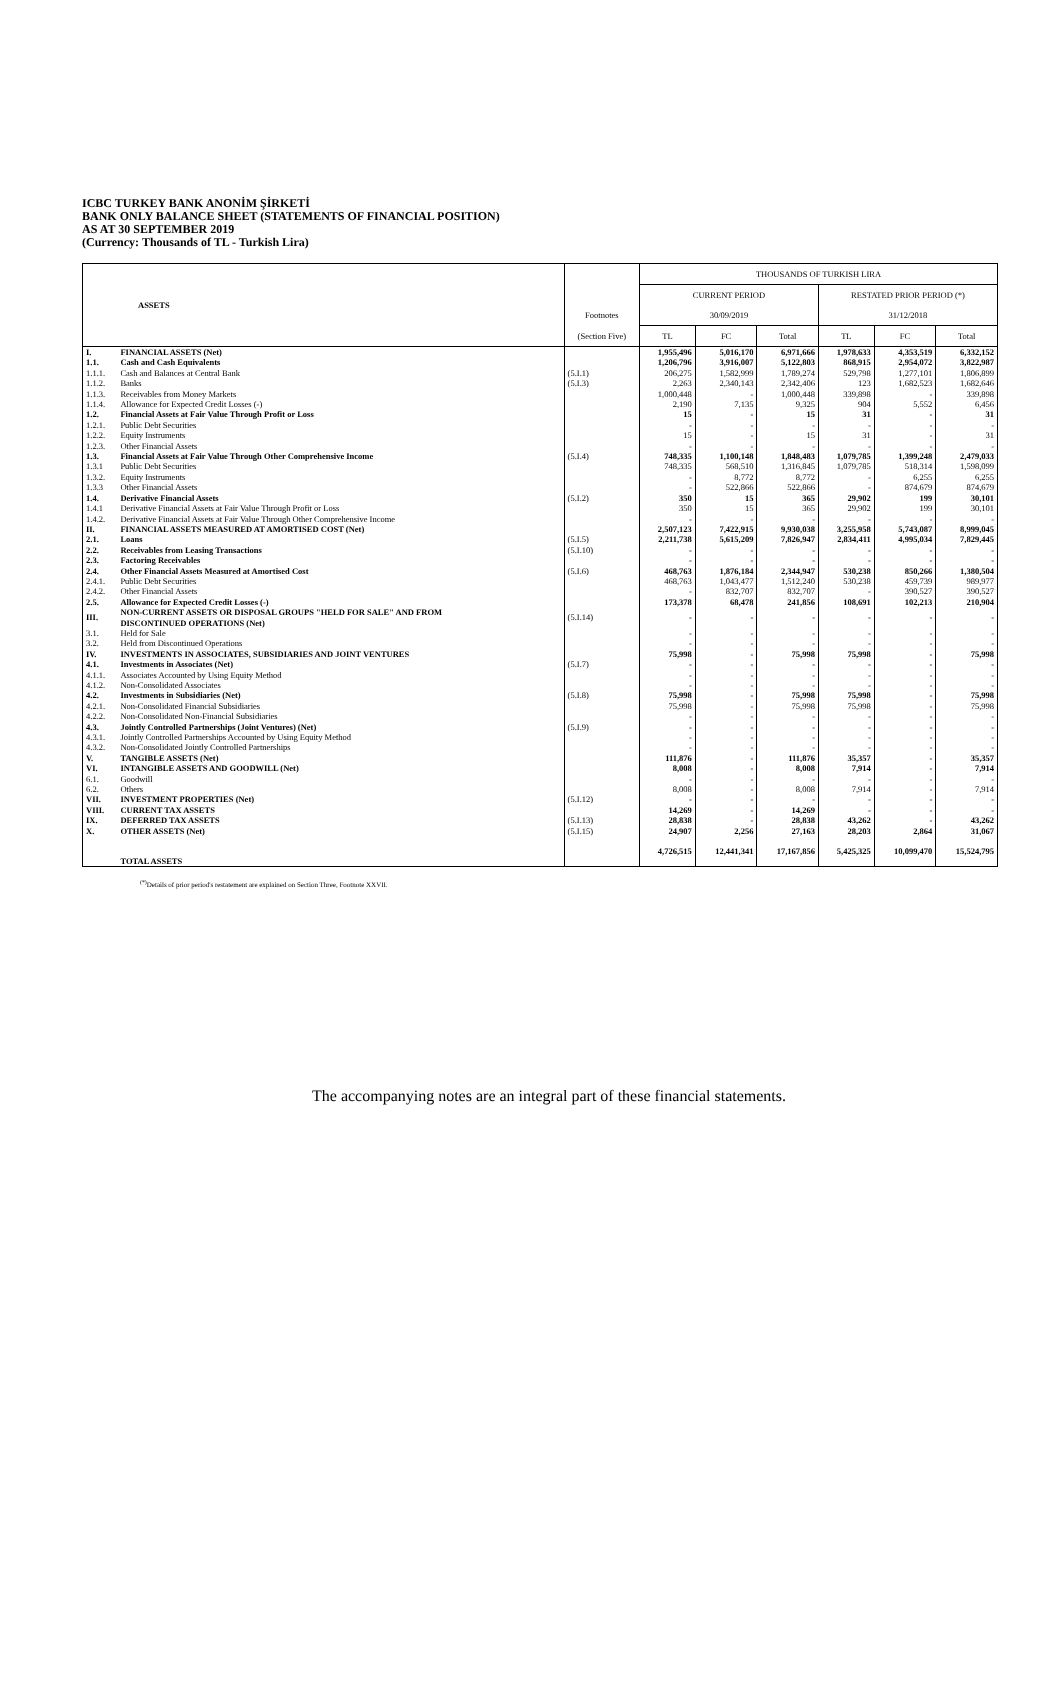ICBC TURKEY BANK ANONİM ŞİRKETİ
BANK ONLY BALANCE SHEET (STATEMENTS OF FINANCIAL POSITION)
AS AT 30 SEPTEMBER 2019
(Currency: Thousands of TL - Turkish Lira)
| ASSETS | | | THOUSANDS OF TURKISH LIRA | | | | | |
| --- | --- | --- | --- | --- | --- | --- | --- | --- |
| | | | CURRENT PERIOD | | | RESTATED PRIOR PERIOD (*) | | |
| | | Footnotes | 30/09/2019 | | | 31/12/2018 | | |
| | | (Section Five) | TL | FC | Total | TL | FC | Total |
| I. | FINANCIAL ASSETS (Net) | | 1,955,496 | 5,016,170 | 6,971,666 | 1,978,633 | 4,353,519 | 6,332,152 |
| 1.1. | Cash and Cash Equivalents | | 1,206,796 | 3,916,007 | 5,122,803 | 868,915 | 2,954,072 | 3,822,987 |
| 1.1.1. | Cash and Balances at Central Bank | (5.I.1) | 206,275 | 1,582,999 | 1,789,274 | 529,798 | 1,277,101 | 1,806,899 |
| 1.1.2. | Banks | (5.I.3) | 2,263 | 2,340,143 | 2,342,406 | 123 | 1,682,523 | 1,682,646 |
| 1.1.3. | Receivables from Money Markets | | 1,000,448 | - | 1,000,448 | 339,898 | - | 339,898 |
| 1.1.4. | Allowance for Expected Credit Losses (-) | | 2,190 | 7,135 | 9,325 | 904 | 5,552 | 6,456 |
| 1.2. | Financial Assets at Fair Value Through Profit or Loss | | 15 | - | 15 | 31 | - | 31 |
| 1.2.1. | Public Debt Securities | | - | - | - | - | - | - |
| 1.2.2. | Equity Instruments | | 15 | - | 15 | 31 | - | 31 |
| 1.2.3. | Other Financial Assets | | - | - | - | - | - | - |
| 1.3. | Financial Assets at Fair Value Through Other Comprehensive Income | (5.I.4) | 748,335 | 1,100,148 | 1,848,483 | 1,079,785 | 1,399,248 | 2,479,033 |
| 1.3.1 | Public Debt Securities | | 748,335 | 568,510 | 1,316,845 | 1,079,785 | 518,314 | 1,598,099 |
| 1.3.2. | Equity Instruments | | - | 8,772 | 8,772 | - | 6,255 | 6,255 |
| 1.3.3 | Other Financial Assets | | - | 522,866 | 522,866 | - | 874,679 | 874,679 |
| 1.4. | Derivative Financial Assets | (5.I.2) | 350 | 15 | 365 | 29,902 | 199 | 30,101 |
| 1.4.1 | Derivative Financial Assets at Fair Value Through Profit or Loss | | 350 | 15 | 365 | 29,902 | 199 | 30,101 |
| 1.4.2. | Derivative Financial Assets at Fair Value Through Other Comprehensive Income | | - | - | - | - | - | - |
| II. | FINANCIAL ASSETS MEASURED AT AMORTISED COST (Net) | | 2,507,123 | 7,422,915 | 9,930,038 | 3,255,958 | 5,743,087 | 8,999,045 |
| 2.1. | Loans | (5.I.5) | 2,211,738 | 5,615,209 | 7,826,947 | 2,834,411 | 4,995,034 | 7,829,445 |
| 2.2. | Receivables from Leasing Transactions | (5.I.10) | - | - | - | - | - | - |
| 2.3. | Factoring Receivables | | - | - | - | - | - | - |
| 2.4. | Other Financial Assets Measured at Amortised Cost | (5.I.6) | 468,763 | 1,876,184 | 2,344,947 | 530,238 | 850,266 | 1,380,504 |
| 2.4.1. | Public Debt Securities | | 468,763 | 1,043,477 | 1,512,240 | 530,238 | 459,739 | 989,977 |
| 2.4.2. | Other Financial Assets | | - | 832,707 | 832,707 | - | 390,527 | 390,527 |
| 2.5. | Allowance for Expected Credit Losses (-) | | 173,378 | 68,478 | 241,856 | 108,691 | 102,213 | 210,904 |
| III. | NON-CURRENT ASSETS OR DISPOSAL GROUPS "HELD FOR SALE" AND FROM DISCONTINUED OPERATIONS (Net) | (5.I.14) | - | - | - | - | - | - |
| 3.1. | Held for Sale | | - | - | - | - | - | - |
| 3.2. | Held from Discontinued Operations | | - | - | - | - | - | - |
| IV. | INVESTMENTS IN ASSOCIATES, SUBSIDIARIES AND JOINT VENTURES | | 75,998 | - | 75,998 | 75,998 | - | 75,998 |
| 4.1. | Investments in Associates (Net) | (5.I.7) | - | - | - | - | - | - |
| 4.1.1. | Associates Accounted by Using Equity Method | | - | - | - | - | - | - |
| 4.1.2. | Non-Consolidated Associates | | - | - | - | - | - | - |
| 4.2. | Investments in Subsidiaries (Net) | (5.I.8) | 75,998 | - | 75,998 | 75,998 | - | 75,998 |
| 4.2.1. | Non-Consolidated Financial Subsidiaries | | 75,998 | - | 75,998 | 75,998 | - | 75,998 |
| 4.2.2. | Non-Consolidated Non-Financial Subsidiaries | | - | - | - | - | - | - |
| 4.3. | Jointly Controlled Partnerships (Joint Ventures) (Net) | (5.I.9) | - | - | - | - | - | - |
| 4.3.1. | Jointly Controlled Partnerships Accounted by Using Equity Method | | - | - | - | - | - | - |
| 4.3.2. | Non-Consolidated Jointly Controlled Partnerships | | - | - | - | - | - | - |
| V. | TANGIBLE ASSETS (Net) | | 111,876 | - | 111,876 | 35,357 | - | 35,357 |
| VI. | INTANGIBLE ASSETS AND GOODWILL (Net) | | 8,008 | - | 8,008 | 7,914 | - | 7,914 |
| 6.1. | Goodwill | | - | - | - | - | - | - |
| 6.2. | Others | | 8,008 | - | 8,008 | 7,914 | - | 7,914 |
| VII. | INVESTMENT PROPERTIES (Net) | (5.I.12) | - | - | - | - | - | - |
| VIII. | CURRENT TAX ASSETS | | 14,269 | - | 14,269 | - | - | - |
| IX. | DEFERRED TAX ASSETS | (5.I.13) | 28,838 | - | 28,838 | 43,262 | - | 43,262 |
| X. | OTHER ASSETS (Net) | (5.I.15) | 24,907 | 2,256 | 27,163 | 28,203 | 2,864 | 31,067 |
| | TOTAL ASSETS | | 4,726,515 | 12,441,341 | 17,167,856 | 5,425,325 | 10,099,470 | 15,524,795 |
<sup>(*)</sup> Details of prior period's restatement are explained on Section Three, Footnote XXVII.
The accompanying notes are an integral part of these financial statements.